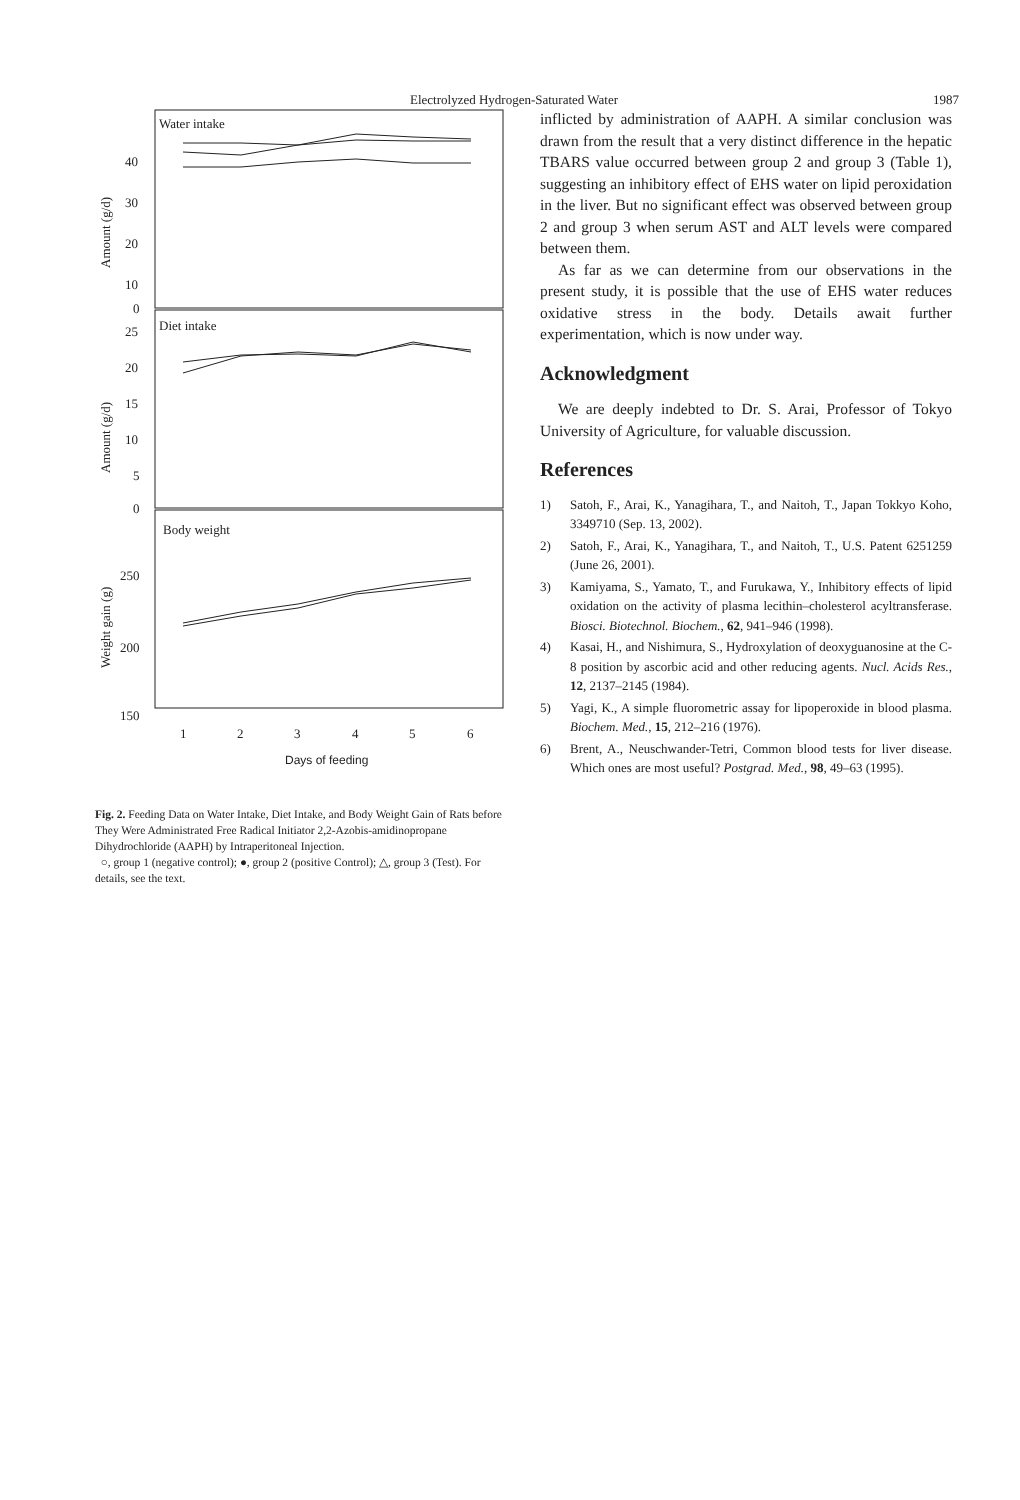Electrolyzed Hydrogen-Saturated Water 1987
Water intake
40
30
20
10
0
Amount (g/d)
Diet intake
25
20
15
10
5
0
Amount (g/d)
Body weight
250
200
150
Weight gain (g)
1
2
3
4
5
6
Days of feeding
Fig. 2. Feeding Data on Water Intake, Diet Intake, and Body Weight Gain of Rats before They Were Administrated Free Radical Initiator 2,2-Azobis-amidinopropane Dihydrochloride (AAPH) by Intraperitoneal Injection.
○, group 1 (negative control); ●, group 2 (positive Control); △, group 3 (Test). For details, see the text.
inflicted by administration of AAPH. A similar conclusion was drawn from the result that a very distinct difference in the hepatic TBARS value occurred between group 2 and group 3 (Table 1), suggesting an inhibitory effect of EHS water on lipid peroxidation in the liver. But no significant effect was observed between group 2 and group 3 when serum AST and ALT levels were compared between them.
As far as we can determine from our observations in the present study, it is possible that the use of EHS water reduces oxidative stress in the body. Details await further experimentation, which is now under way.
Acknowledgment
We are deeply indebted to Dr. S. Arai, Professor of Tokyo University of Agriculture, for valuable discussion.
References
1) Satoh, F., Arai, K., Yanagihara, T., and Naitoh, T., Japan Tokkyo Koho, 3349710 (Sep. 13, 2002).
2) Satoh, F., Arai, K., Yanagihara, T., and Naitoh, T., U.S. Patent 6251259 (June 26, 2001).
3) Kamiyama, S., Yamato, T., and Furukawa, Y., Inhibitory effects of lipid oxidation on the activity of plasma lecithin–cholesterol acyltransferase. Biosci. Biotechnol. Biochem., 62, 941–946 (1998).
4) Kasai, H., and Nishimura, S., Hydroxylation of deoxyguanosine at the C-8 position by ascorbic acid and other reducing agents. Nucl. Acids Res., 12, 2137–2145 (1984).
5) Yagi, K., A simple fluorometric assay for lipoperoxide in blood plasma. Biochem. Med., 15, 212–216 (1976).
6) Brent, A., Neuschwander-Tetri, Common blood tests for liver disease. Which ones are most useful? Postgrad. Med., 98, 49–63 (1995).